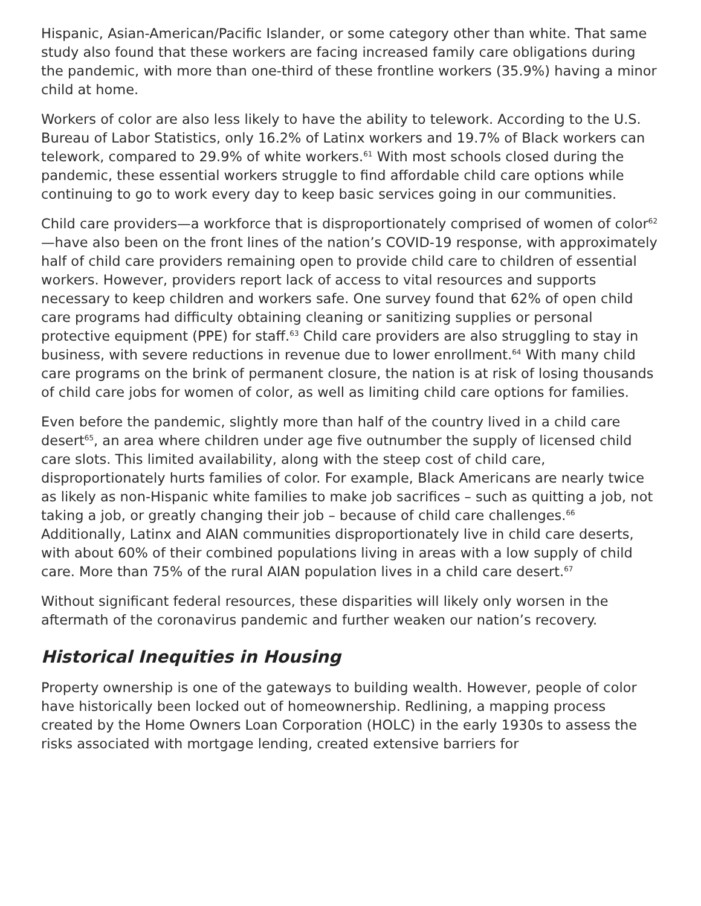Hispanic, Asian-American/Pacific Islander, or some category other than white. That same study also found that these workers are facing increased family care obligations during the pandemic, with more than one-third of these frontline workers (35.9%) having a minor child at home.
Workers of color are also less likely to have the ability to telework. According to the U.S. Bureau of Labor Statistics, only 16.2% of Latinx workers and 19.7% of Black workers can telework, compared to 29.9% of white workers.<sup>61</sup> With most schools closed during the pandemic, these essential workers struggle to find affordable child care options while continuing to go to work every day to keep basic services going in our communities.
Child care providers—a workforce that is disproportionately comprised of women of color<sup>62</sup>—have also been on the front lines of the nation’s COVID-19 response, with approximately half of child care providers remaining open to provide child care to children of essential workers. However, providers report lack of access to vital resources and supports necessary to keep children and workers safe. One survey found that 62% of open child care programs had difficulty obtaining cleaning or sanitizing supplies or personal protective equipment (PPE) for staff.<sup>63</sup> Child care providers are also struggling to stay in business, with severe reductions in revenue due to lower enrollment.<sup>64</sup> With many child care programs on the brink of permanent closure, the nation is at risk of losing thousands of child care jobs for women of color, as well as limiting child care options for families.
Even before the pandemic, slightly more than half of the country lived in a child care desert<sup>65</sup>, an area where children under age five outnumber the supply of licensed child care slots. This limited availability, along with the steep cost of child care, disproportionately hurts families of color. For example, Black Americans are nearly twice as likely as non-Hispanic white families to make job sacrifices – such as quitting a job, not taking a job, or greatly changing their job – because of child care challenges.<sup>66</sup> Additionally, Latinx and AIAN communities disproportionately live in child care deserts, with about 60% of their combined populations living in areas with a low supply of child care. More than 75% of the rural AIAN population lives in a child care desert.<sup>67</sup>
Without significant federal resources, these disparities will likely only worsen in the aftermath of the coronavirus pandemic and further weaken our nation’s recovery.
Historical Inequities in Housing
Property ownership is one of the gateways to building wealth. However, people of color have historically been locked out of homeownership. Redlining, a mapping process created by the Home Owners Loan Corporation (HOLC) in the early 1930s to assess the risks associated with mortgage lending, created extensive barriers for